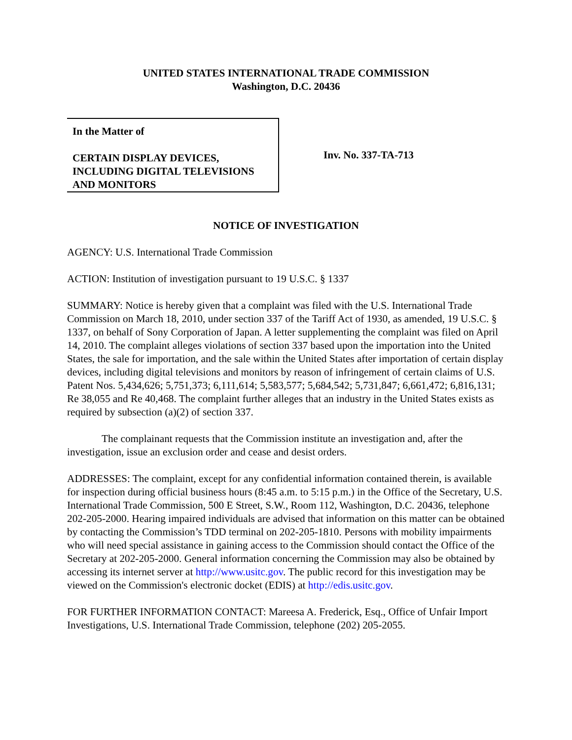UNITED STATES INTERNATIONAL TRADE COMMISSION
Washington, D.C. 20436
In the Matter of
CERTAIN DISPLAY DEVICES,
INCLUDING DIGITAL TELEVISIONS
AND MONITORS
Inv. No. 337-TA-713
NOTICE OF INVESTIGATION
AGENCY: U.S. International Trade Commission
ACTION: Institution of investigation pursuant to 19 U.S.C. § 1337
SUMMARY: Notice is hereby given that a complaint was filed with the U.S. International Trade Commission on March 18, 2010, under section 337 of the Tariff Act of 1930, as amended, 19 U.S.C. § 1337, on behalf of Sony Corporation of Japan. A letter supplementing the complaint was filed on April 14, 2010. The complaint alleges violations of section 337 based upon the importation into the United States, the sale for importation, and the sale within the United States after importation of certain display devices, including digital televisions and monitors by reason of infringement of certain claims of U.S. Patent Nos. 5,434,626; 5,751,373; 6,111,614; 5,583,577; 5,684,542; 5,731,847; 6,661,472; 6,816,131; Re 38,055 and Re 40,468. The complaint further alleges that an industry in the United States exists as required by subsection (a)(2) of section 337.
The complainant requests that the Commission institute an investigation and, after the investigation, issue an exclusion order and cease and desist orders.
ADDRESSES: The complaint, except for any confidential information contained therein, is available for inspection during official business hours (8:45 a.m. to 5:15 p.m.) in the Office of the Secretary, U.S. International Trade Commission, 500 E Street, S.W., Room 112, Washington, D.C. 20436, telephone 202-205-2000. Hearing impaired individuals are advised that information on this matter can be obtained by contacting the Commission’s TDD terminal on 202-205-1810. Persons with mobility impairments who will need special assistance in gaining access to the Commission should contact the Office of the Secretary at 202-205-2000. General information concerning the Commission may also be obtained by accessing its internet server at http://www.usitc.gov. The public record for this investigation may be viewed on the Commission's electronic docket (EDIS) at http://edis.usitc.gov.
FOR FURTHER INFORMATION CONTACT: Mareesa A. Frederick, Esq., Office of Unfair Import Investigations, U.S. International Trade Commission, telephone (202) 205-2055.